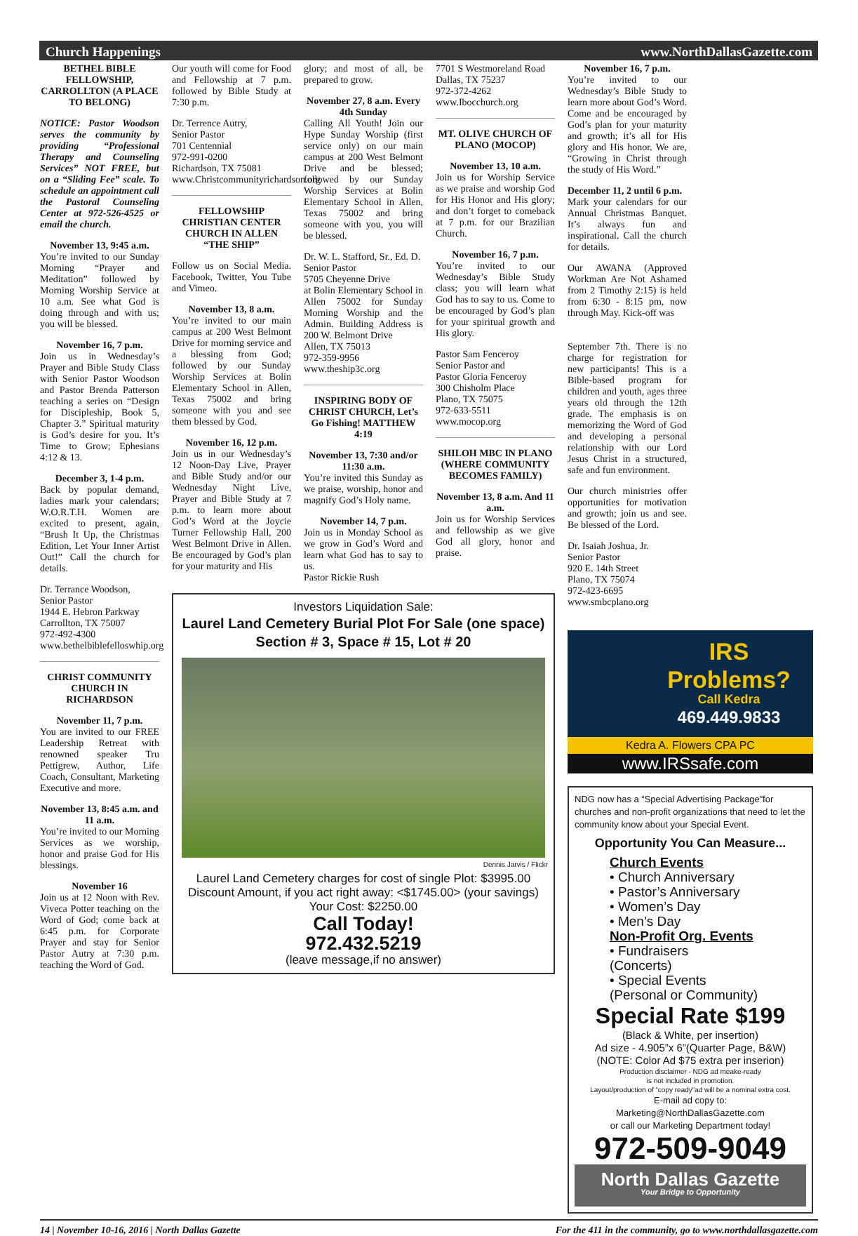Church Happenings www.NorthDallasGazette.com
BETHEL BIBLE FELLOWSHIP, CARROLLTON (A PLACE TO BELONG)
NOTICE: Pastor Woodson serves the community by providing “Professional Therapy and Counseling Services” NOT FREE, but on a “Sliding Fee” scale. To schedule an appointment call the Pastoral Counseling Center at 972-526-4525 or email the church.
November 13, 9:45 a.m.
You’re invited to our Sunday Morning “Prayer and Meditation” followed by Morning Worship Service at 10 a.m. See what God is doing through and with us; you will be blessed.
November 16, 7 p.m.
Join us in Wednesday’s Prayer and Bible Study Class with Senior Pastor Woodson and Pastor Brenda Patterson teaching a series on “Design for Discipleship, Book 5, Chapter 3.” Spiritual maturity is God’s desire for you. It’s Time to Grow; Ephesians 4:12 & 13.
December 3, 1-4 p.m.
Back by popular demand, ladies mark your calendars; W.O.R.T.H. Women are excited to present, again, “Brush It Up, the Christmas Edition, Let Your Inner Artist Out!” Call the church for details.
Dr. Terrance Woodson,
Senior Pastor
1944 E. Hebron Parkway
Carrollton, TX 75007
972-492-4300
www.bethelbiblefelloswhip.org
CHRIST COMMUNITY CHURCH IN RICHARDSON
November 11, 7 p.m.
You are invited to our FREE Leadership Retreat with renowned speaker Tru Pettigrew, Author, Life Coach, Consultant, Marketing Executive and more.
November 13, 8:45 a.m. and 11 a.m.
You’re invited to our Morning Services as we worship, honor and praise God for His blessings.
November 16
Join us at 12 Noon with Rev. Viveca Potter teaching on the Word of God; come back at 6:45 p.m. for Corporate Prayer and stay for Senior Pastor Autry at 7:30 p.m. teaching the Word of God.
Our youth will come for Food and Fellowship at 7 p.m. followed by Bible Study at 7:30 p.m.
Dr. Terrence Autry,
Senior Pastor
701 Centennial
972-991-0200
Richardson, TX 75081
www.Christcommunityrichardson.org
FELLOWSHIP CHRISTIAN CENTER CHURCH IN ALLEN “THE SHIP”
Follow us on Social Media. Facebook, Twitter, You Tube and Vimeo.
November 13, 8 a.m.
You’re invited to our main campus at 200 West Belmont Drive for morning service and a blessing from God; followed by our Sunday Worship Services at Bolin Elementary School in Allen, Texas 75002 and bring someone with you and see them blessed by God.
November 16, 12 p.m.
Join us in our Wednesday’s 12 Noon-Day Live, Prayer and Bible Study and/or our Wednesday Night Live, Prayer and Bible Study at 7 p.m. to learn more about God’s Word at the Joycie Turner Fellowship Hall, 200 West Belmont Drive in Allen. Be encouraged by God’s plan for your maturity and His
glory; and most of all, be prepared to grow.
November 27, 8 a.m. Every 4th Sunday
Calling All Youth! Join our Hype Sunday Worship (first service only) on our main campus at 200 West Belmont Drive and be blessed; followed by our Sunday Worship Services at Bolin Elementary School in Allen, Texas 75002 and bring someone with you, you will be blessed.
Dr. W. L. Stafford, Sr., Ed. D.
Senior Pastor
5705 Cheyenne Drive
at Bolin Elementary School in Allen 75002 for Sunday Morning Worship and the Admin. Building Address is 200 W. Belmont Drive
Allen, TX 75013
972-359-9956
www.theship3c.org
INSPIRING BODY OF CHRIST CHURCH, Let’s Go Fishing! MATTHEW 4:19
November 13, 7:30 and/or 11:30 a.m.
You’re invited this Sunday as we praise, worship, honor and magnify God’s Holy name.
November 14, 7 p.m.
Join us in Monday School as we grow in God’s Word and learn what God has to say to us.
Pastor Rickie Rush
7701 S Westmoreland Road
Dallas, TX 75237
972-372-4262
www.Ibocchurch.org
MT. OLIVE CHURCH OF PLANO (MOCOP)
November 13, 10 a.m.
Join us for Worship Service as we praise and worship God for His Honor and His glory; and don’t forget to comeback at 7 p.m. for our Brazilian Church.
November 16, 7 p.m.
You’re invited to our Wednesday’s Bible Study class; you will learn what God has to say to us. Come to be encouraged by God’s plan for your spiritual growth and His glory.
Pastor Sam Fenceroy
Senior Pastor and
Pastor Gloria Fenceroy
300 Chisholm Place
Plano, TX 75075
972-633-5511
www.mocop.org
SHILOH MBC IN PLANO (WHERE COMMUNITY BECOMES FAMILY)
November 13, 8 a.m. And 11 a.m.
Join us for Worship Services and fellowship as we give God all glory, honor and praise.
Investors Liquidation Sale:
Laurel Land Cemetery Burial Plot For Sale (one space)
Section # 3, Space # 15, Lot # 20
Dennis Jarvis / Flickr
Laurel Land Cemetery charges for cost of single Plot: $3995.00
Discount Amount, if you act right away: <$1745.00> (your savings)
Your Cost: $2250.00
Call Today!
972.432.5219
(leave message,if no answer)
November 16, 7 p.m.
You’re invited to our Wednesday’s Bible Study to learn more about God’s Word. Come and be encouraged by God’s plan for your maturity and growth; it’s all for His glory and His honor. We are, “Growing in Christ through the study of His Word.”
December 11, 2 until 6 p.m.
Mark your calendars for our Annual Christmas Banquet. It’s always fun and inspirational. Call the church for details.
Our AWANA (Approved Workman Are Not Ashamed from 2 Timothy 2:15) is held from 6:30 - 8:15 pm, now through May. Kick-off was
September 7th. There is no charge for registration for new participants! This is a Bible-based program for children and youth, ages three years old through the 12th grade. The emphasis is on memorizing the Word of God and developing a personal relationship with our Lord Jesus Christ in a structured, safe and fun environment.
Our church ministries offer opportunities for motivation and growth; join us and see. Be blessed of the Lord.
Dr. Isaiah Joshua, Jr.
Senior Pastor
920 E. 14th Street
Plano, TX 75074
972-423-6695
www.smbcplano.org
IRS Problems?
Call Kedra
469.449.9833
Kedra A. Flowers CPA PC
www.IRSsafe.com
NDG now has a “Special Advertising Package”for churches and non-profit organizations that need to let the community know about your Special Event.
Opportunity You Can Measure...
Church Events
• Church Anniversary
• Pastor’s Anniversary
• Women’s Day
• Men’s Day
Non-Profit Org. Events
• Fundraisers
(Concerts)
• Special Events
(Personal or Community)
Special Rate $199
(Black & White, per insertion)
Ad size - 4.905”x 6”(Quarter Page, B&W)
(NOTE: Color Ad $75 extra per inserion)
Production disclaimer - NDG ad meake-ready
is not included in promotion.
Layout/production of “copy ready”ad will be a nominal extra cost.
E-mail ad copy to:
Marketing@NorthDallasGazette.com
or call our Marketing Department today!
972-509-9049
North Dallas Gazette
Your Bridge to Opportunity
14 | November 10-16, 2016 | North Dallas Gazette For the 411 in the community, go to www.northdallasgazette.com